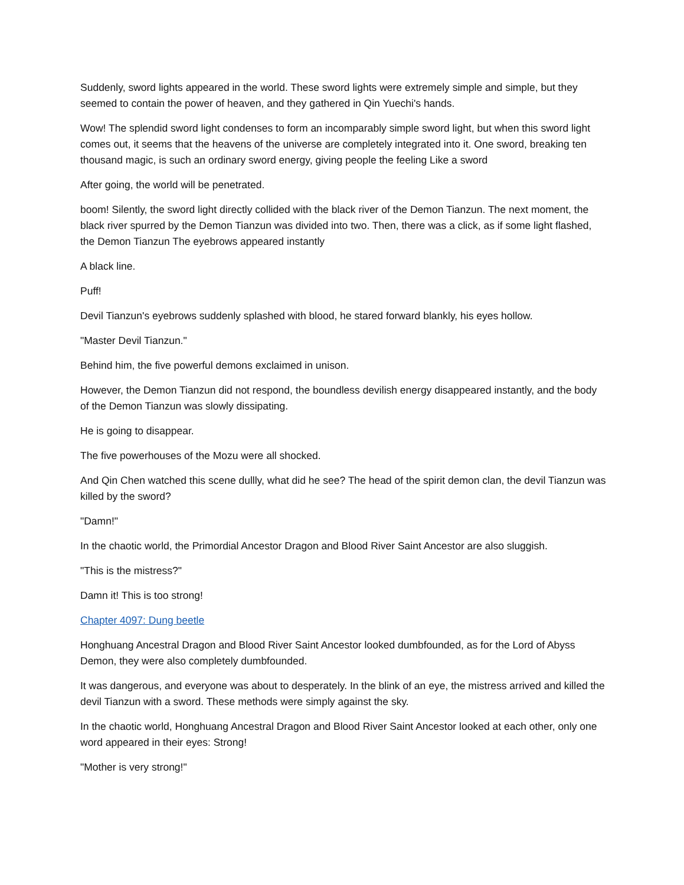Suddenly, sword lights appeared in the world. These sword lights were extremely simple and simple, but they seemed to contain the power of heaven, and they gathered in Qin Yuechi's hands.
Wow! The splendid sword light condenses to form an incomparably simple sword light, but when this sword light comes out, it seems that the heavens of the universe are completely integrated into it. One sword, breaking ten thousand magic, is such an ordinary sword energy, giving people the feeling Like a sword
After going, the world will be penetrated.
boom! Silently, the sword light directly collided with the black river of the Demon Tianzun. The next moment, the black river spurred by the Demon Tianzun was divided into two. Then, there was a click, as if some light flashed, the Demon Tianzun The eyebrows appeared instantly
A black line.
Puff!
Devil Tianzun's eyebrows suddenly splashed with blood, he stared forward blankly, his eyes hollow.
"Master Devil Tianzun."
Behind him, the five powerful demons exclaimed in unison.
However, the Demon Tianzun did not respond, the boundless devilish energy disappeared instantly, and the body of the Demon Tianzun was slowly dissipating.
He is going to disappear.
The five powerhouses of the Mozu were all shocked.
And Qin Chen watched this scene dullly, what did he see? The head of the spirit demon clan, the devil Tianzun was killed by the sword?
"Damn!"
In the chaotic world, the Primordial Ancestor Dragon and Blood River Saint Ancestor are also sluggish.
"This is the mistress?"
Damn it! This is too strong!
Chapter 4097: Dung beetle
Honghuang Ancestral Dragon and Blood River Saint Ancestor looked dumbfounded, as for the Lord of Abyss Demon, they were also completely dumbfounded.
It was dangerous, and everyone was about to desperately. In the blink of an eye, the mistress arrived and killed the devil Tianzun with a sword. These methods were simply against the sky.
In the chaotic world, Honghuang Ancestral Dragon and Blood River Saint Ancestor looked at each other, only one word appeared in their eyes: Strong!
"Mother is very strong!"